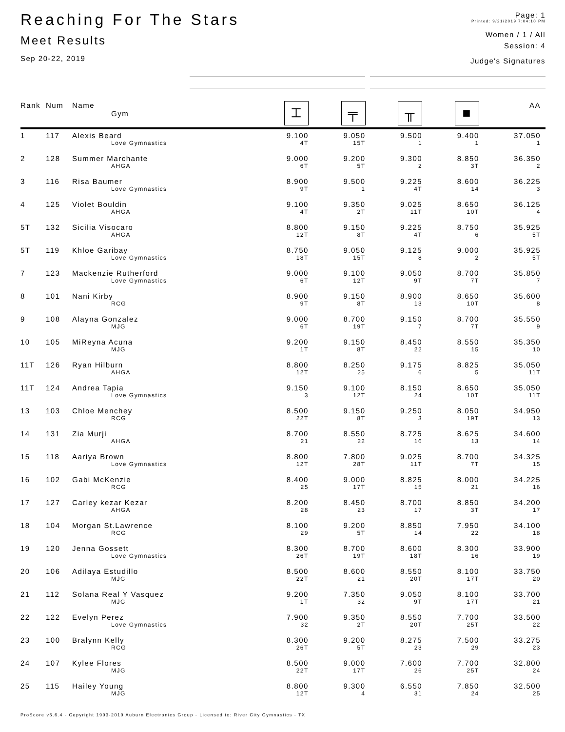Reaching For The Stars
Meet Results
Sep 20-22, 2019
Page: 1
Printed: 9/21/2019 7:04:10 PM
Women / 1 / All
Session: 4
Judge's Signatures
| Rank | Num | Name Gym | ⌶ | ╤ | ╥ | ■ | AA |
| --- | --- | --- | --- | --- | --- | --- | --- |
| 1 | 117 | Alexis Beard | 9.100 | 9.050 | 9.500 | 9.400 | 37.050 |
| | | Love Gymnastics | 4T | 15T | 1 | 1 | 1 |
| 2 | 128 | Summer Marchante | 9.000 | 9.200 | 9.300 | 8.850 | 36.350 |
| | | AHGA | 6T | 5T | 2 | 3T | 2 |
| 3 | 116 | Risa Baumer | 8.900 | 9.500 | 9.225 | 8.600 | 36.225 |
| | | Love Gymnastics | 9T | 1 | 4T | 14 | 3 |
| 4 | 125 | Violet Bouldin | 9.100 | 9.350 | 9.025 | 8.650 | 36.125 |
| | | AHGA | 4T | 2T | 11T | 10T | 4 |
| 5T | 132 | Sicilia Visocaro | 8.800 | 9.150 | 9.225 | 8.750 | 35.925 |
| | | AHGA | 12T | 8T | 4T | 6 | 5T |
| 5T | 119 | Khloe Garibay | 8.750 | 9.050 | 9.125 | 9.000 | 35.925 |
| | | Love Gymnastics | 18T | 15T | 8 | 2 | 5T |
| 7 | 123 | Mackenzie Rutherford | 9.000 | 9.100 | 9.050 | 8.700 | 35.850 |
| | | Love Gymnastics | 6T | 12T | 9T | 7T | 7 |
| 8 | 101 | Nani Kirby | 8.900 | 9.150 | 8.900 | 8.650 | 35.600 |
| | | RCG | 9T | 8T | 13 | 10T | 8 |
| 9 | 108 | Alayna Gonzalez | 9.000 | 8.700 | 9.150 | 8.700 | 35.550 |
| | | MJG | 6T | 19T | 7 | 7T | 9 |
| 10 | 105 | MiReyna Acuna | 9.200 | 9.150 | 8.450 | 8.550 | 35.350 |
| | | MJG | 1T | 8T | 22 | 15 | 10 |
| 11T | 126 | Ryan Hilburn | 8.800 | 8.250 | 9.175 | 8.825 | 35.050 |
| | | AHGA | 12T | 25 | 6 | 5 | 11T |
| 11T | 124 | Andrea Tapia | 9.150 | 9.100 | 8.150 | 8.650 | 35.050 |
| | | Love Gymnastics | 3 | 12T | 24 | 10T | 11T |
| 13 | 103 | Chloe Menchey | 8.500 | 9.150 | 9.250 | 8.050 | 34.950 |
| | | RCG | 22T | 8T | 3 | 19T | 13 |
| 14 | 131 | Zia Murji | 8.700 | 8.550 | 8.725 | 8.625 | 34.600 |
| | | AHGA | 21 | 22 | 16 | 13 | 14 |
| 15 | 118 | Aariya Brown | 8.800 | 7.800 | 9.025 | 8.700 | 34.325 |
| | | Love Gymnastics | 12T | 28T | 11T | 7T | 15 |
| 16 | 102 | Gabi McKenzie | 8.400 | 9.000 | 8.825 | 8.000 | 34.225 |
| | | RCG | 25 | 17T | 15 | 21 | 16 |
| 17 | 127 | Carley kezar Kezar | 8.200 | 8.450 | 8.700 | 8.850 | 34.200 |
| | | AHGA | 28 | 23 | 17 | 3T | 17 |
| 18 | 104 | Morgan St.Lawrence | 8.100 | 9.200 | 8.850 | 7.950 | 34.100 |
| | | RCG | 29 | 5T | 14 | 22 | 18 |
| 19 | 120 | Jenna Gossett | 8.300 | 8.700 | 8.600 | 8.300 | 33.900 |
| | | Love Gymnastics | 26T | 19T | 18T | 16 | 19 |
| 20 | 106 | Adilaya Estudillo | 8.500 | 8.600 | 8.550 | 8.100 | 33.750 |
| | | MJG | 22T | 21 | 20T | 17T | 20 |
| 21 | 112 | Solana Real Y Vasquez | 9.200 | 7.350 | 9.050 | 8.100 | 33.700 |
| | | MJG | 1T | 32 | 9T | 17T | 21 |
| 22 | 122 | Evelyn Perez | 7.900 | 9.350 | 8.550 | 7.700 | 33.500 |
| | | Love Gymnastics | 32 | 2T | 20T | 25T | 22 |
| 23 | 100 | Bralynn Kelly | 8.300 | 9.200 | 8.275 | 7.500 | 33.275 |
| | | RCG | 26T | 5T | 23 | 29 | 23 |
| 24 | 107 | Kylee Flores | 8.500 | 9.000 | 7.600 | 7.700 | 32.800 |
| | | MJG | 22T | 17T | 26 | 25T | 24 |
| 25 | 115 | Hailey Young | 8.800 | 9.300 | 6.550 | 7.850 | 32.500 |
| | | MJG | 12T | 4 | 31 | 24 | 25 |
ProScore v5.6.4 - Copyright 1993-2019 Auburn Electronics Group - Licensed to: River City Gymnastics - TX